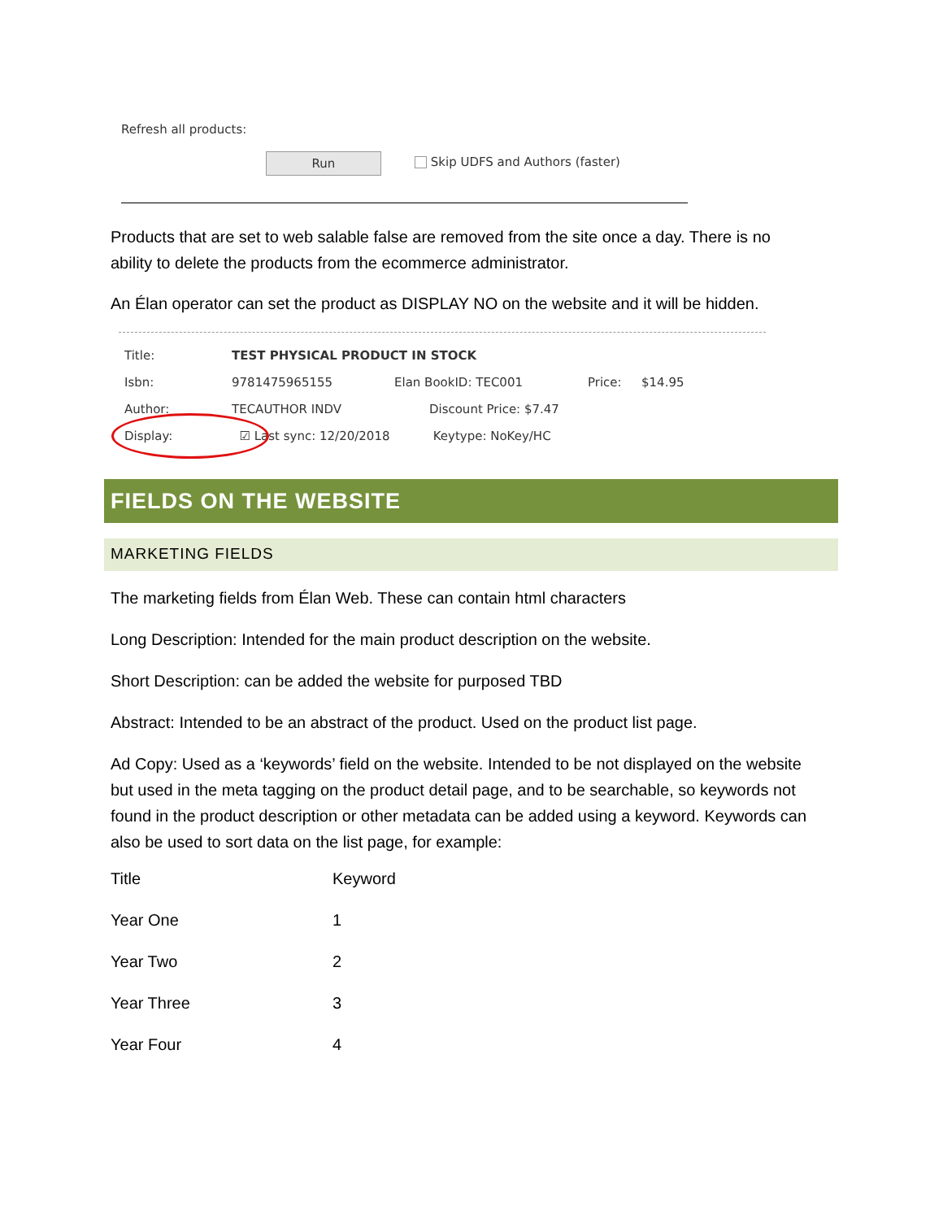Refresh all products:
Run Skip UDFS and Authors (faster)
Products that are set to web salable false are removed from the site once a day. There is no ability to delete the products from the ecommerce administrator.
An Élan operator can set the product as DISPLAY NO on the website and it will be hidden.
| Title: | TEST PHYSICAL PRODUCT IN STOCK | | | |
| Isbn: | 9781475965155 | Elan BookID: TEC001 | Price: | $14.95 |
| Author: | TECAUTHOR INDV | Discount Price: $7.47 | | |
| Display: | ☑ Last sync: 12/20/2018 | Keytype: NoKey/HC | | |
FIELDS ON THE WEBSITE
MARKETING FIELDS
The marketing fields from Élan Web. These can contain html characters
Long Description: Intended for the main product description on the website.
Short Description: can be added the website for purposed TBD
Abstract: Intended to be an abstract of the product. Used on the product list page.
Ad Copy: Used as a ‘keywords’ field on the website. Intended to be not displayed on the website but used in the meta tagging on the product detail page, and to be searchable, so keywords not found in the product description or other metadata can be added using a keyword. Keywords can also be used to sort data on the list page, for example:
| Title | Keyword |
| Year One | 1 |
| Year Two | 2 |
| Year Three | 3 |
| Year Four | 4 |